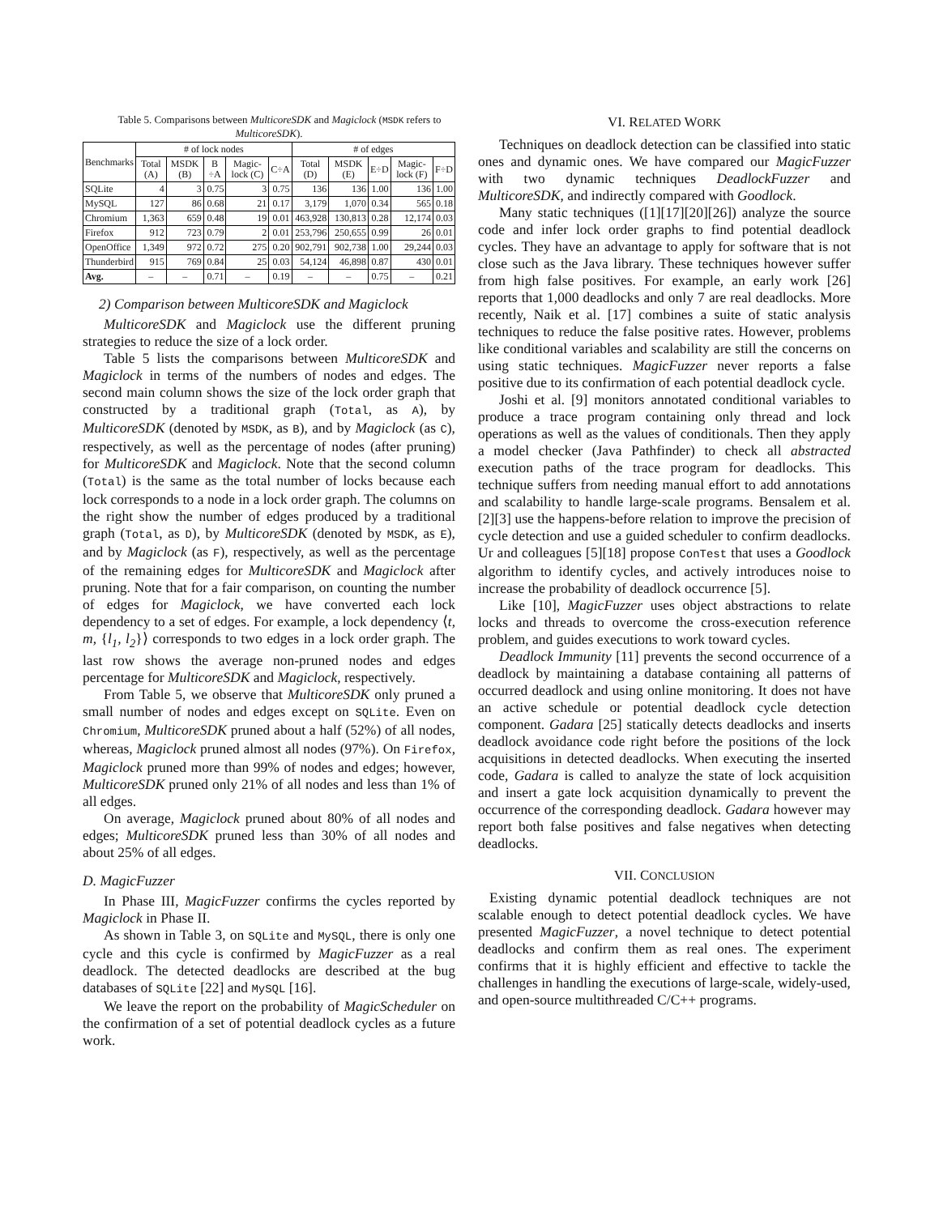Table 5. Comparisons between MulticoreSDK and Magiclock (MSDK refers to MulticoreSDK).
| Benchmarks | # of lock nodes | | | | | # of edges | | | | |
| --- | --- | --- | --- | --- | --- | --- | --- | --- | --- | --- |
| | Total (A) | MSDK (B) | B ÷A | Magic-lock (C) | C÷A | Total (D) | MSDK (E) | E÷D | Magic-lock (F) | F÷D |
| SQLite | 4 | 3 | 0.75 | 3 | 0.75 | 136 | 136 | 1.00 | 136 | 1.00 |
| MySQL | 127 | 86 | 0.68 | 21 | 0.17 | 3,179 | 1,070 | 0.34 | 565 | 0.18 |
| Chromium | 1,363 | 659 | 0.48 | 19 | 0.01 | 463,928 | 130,813 | 0.28 | 12,174 | 0.03 |
| Firefox | 912 | 723 | 0.79 | 2 | 0.01 | 253,796 | 250,655 | 0.99 | 26 | 0.01 |
| OpenOffice | 1,349 | 972 | 0.72 | 275 | 0.20 | 902,791 | 902,738 | 1.00 | 29,244 | 0.03 |
| Thunderbird | 915 | 769 | 0.84 | 25 | 0.03 | 54,124 | 46,898 | 0.87 | 430 | 0.01 |
| Avg. | – | – | 0.71 | – | 0.19 | – | – | 0.75 | – | 0.21 |
2) Comparison between MulticoreSDK and Magiclock
MulticoreSDK and Magiclock use the different pruning strategies to reduce the size of a lock order.
Table 5 lists the comparisons between MulticoreSDK and Magiclock in terms of the numbers of nodes and edges. The second main column shows the size of the lock order graph that constructed by a traditional graph (Total, as A), by MulticoreSDK (denoted by MSDK, as B), and by Magiclock (as C), respectively, as well as the percentage of nodes (after pruning) for MulticoreSDK and Magiclock. Note that the second column (Total) is the same as the total number of locks because each lock corresponds to a node in a lock order graph. The columns on the right show the number of edges produced by a traditional graph (Total, as D), by MulticoreSDK (denoted by MSDK, as E), and by Magiclock (as F), respectively, as well as the percentage of the remaining edges for MulticoreSDK and Magiclock after pruning. Note that for a fair comparison, on counting the number of edges for Magiclock, we have converted each lock dependency to a set of edges. For example, a lock dependency ⟨t, m, {l<sub>1</sub>, l<sub>2</sub>}⟩ corresponds to two edges in a lock order graph. The last row shows the average non-pruned nodes and edges percentage for MulticoreSDK and Magiclock, respectively.
From Table 5, we observe that MulticoreSDK only pruned a small number of nodes and edges except on SQLite. Even on Chromium, MulticoreSDK pruned about a half (52%) of all nodes, whereas, Magiclock pruned almost all nodes (97%). On Firefox, Magiclock pruned more than 99% of nodes and edges; however, MulticoreSDK pruned only 21% of all nodes and less than 1% of all edges.
On average, Magiclock pruned about 80% of all nodes and edges; MulticoreSDK pruned less than 30% of all nodes and about 25% of all edges.
D. MagicFuzzer
In Phase III, MagicFuzzer confirms the cycles reported by Magiclock in Phase II.
As shown in Table 3, on SQLite and MySQL, there is only one cycle and this cycle is confirmed by MagicFuzzer as a real deadlock. The detected deadlocks are described at the bug databases of SQLite [22] and MySQL [16].
We leave the report on the probability of MagicScheduler on the confirmation of a set of potential deadlock cycles as a future work.
VI. RELATED WORK
Techniques on deadlock detection can be classified into static ones and dynamic ones. We have compared our MagicFuzzer with two dynamic techniques DeadlockFuzzer and MulticoreSDK, and indirectly compared with Goodlock.
Many static techniques ([1][17][20][26]) analyze the source code and infer lock order graphs to find potential deadlock cycles. They have an advantage to apply for software that is not close such as the Java library. These techniques however suffer from high false positives. For example, an early work [26] reports that 1,000 deadlocks and only 7 are real deadlocks. More recently, Naik et al. [17] combines a suite of static analysis techniques to reduce the false positive rates. However, problems like conditional variables and scalability are still the concerns on using static techniques. MagicFuzzer never reports a false positive due to its confirmation of each potential deadlock cycle.
Joshi et al. [9] monitors annotated conditional variables to produce a trace program containing only thread and lock operations as well as the values of conditionals. Then they apply a model checker (Java Pathfinder) to check all abstracted execution paths of the trace program for deadlocks. This technique suffers from needing manual effort to add annotations and scalability to handle large-scale programs. Bensalem et al. [2][3] use the happens-before relation to improve the precision of cycle detection and use a guided scheduler to confirm deadlocks. Ur and colleagues [5][18] propose ConTest that uses a Goodlock algorithm to identify cycles, and actively introduces noise to increase the probability of deadlock occurrence [5].
Like [10], MagicFuzzer uses object abstractions to relate locks and threads to overcome the cross-execution reference problem, and guides executions to work toward cycles.
Deadlock Immunity [11] prevents the second occurrence of a deadlock by maintaining a database containing all patterns of occurred deadlock and using online monitoring. It does not have an active schedule or potential deadlock cycle detection component. Gadara [25] statically detects deadlocks and inserts deadlock avoidance code right before the positions of the lock acquisitions in detected deadlocks. When executing the inserted code, Gadara is called to analyze the state of lock acquisition and insert a gate lock acquisition dynamically to prevent the occurrence of the corresponding deadlock. Gadara however may report both false positives and false negatives when detecting deadlocks.
VII. CONCLUSION
Existing dynamic potential deadlock techniques are not scalable enough to detect potential deadlock cycles. We have presented MagicFuzzer, a novel technique to detect potential deadlocks and confirm them as real ones. The experiment confirms that it is highly efficient and effective to tackle the challenges in handling the executions of large-scale, widely-used, and open-source multithreaded C/C++ programs.